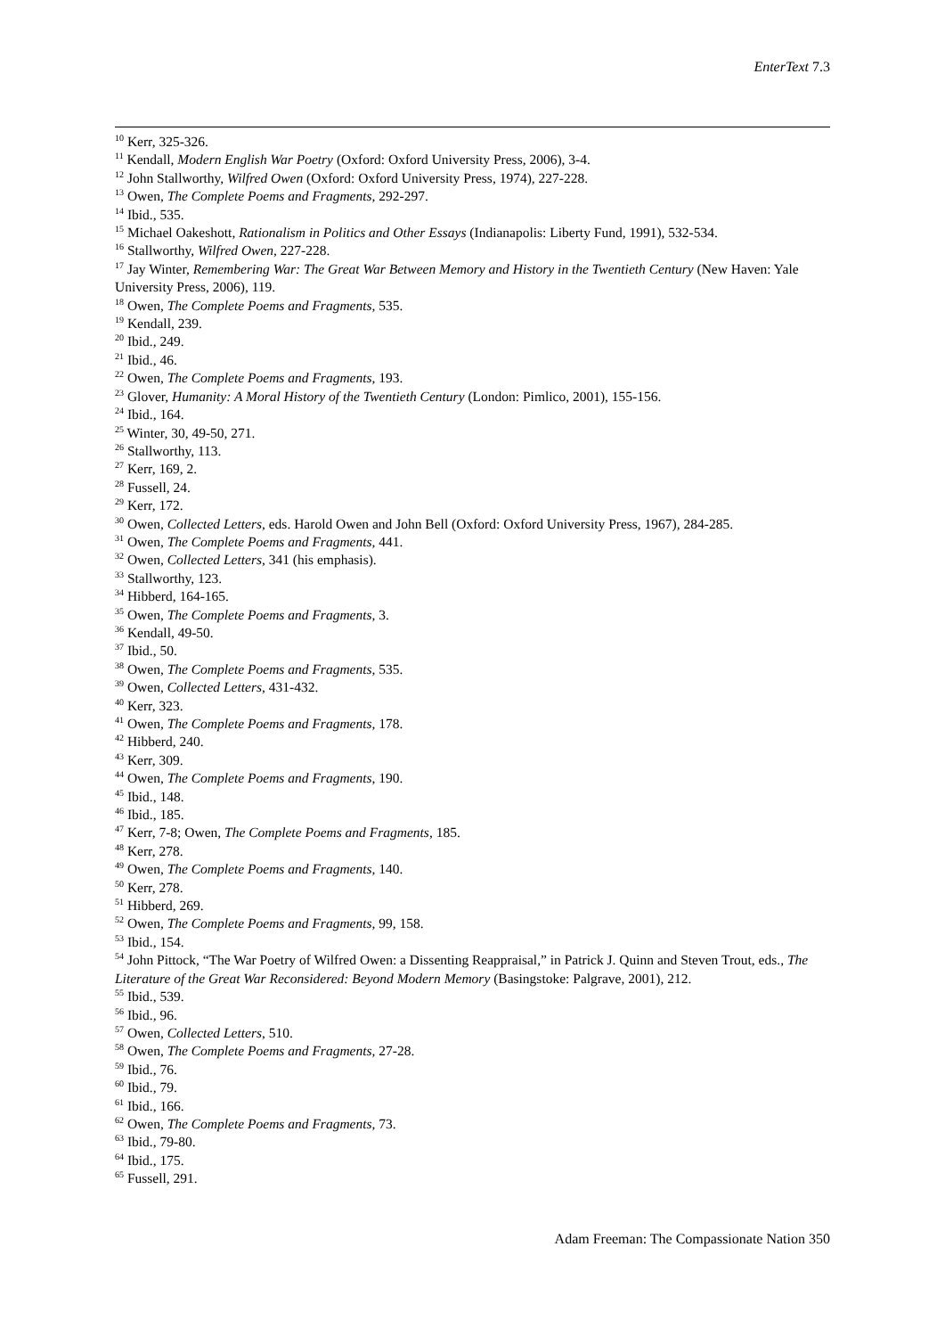EnterText 7.3
<sup>10</sup> Kerr, 325-326.
<sup>11</sup> Kendall, Modern English War Poetry (Oxford: Oxford University Press, 2006), 3-4.
<sup>12</sup> John Stallworthy, Wilfred Owen (Oxford: Oxford University Press, 1974), 227-228.
<sup>13</sup> Owen, The Complete Poems and Fragments, 292-297.
<sup>14</sup> Ibid., 535.
<sup>15</sup> Michael Oakeshott, Rationalism in Politics and Other Essays (Indianapolis: Liberty Fund, 1991), 532-534.
<sup>16</sup> Stallworthy, Wilfred Owen, 227-228.
<sup>17</sup> Jay Winter, Remembering War: The Great War Between Memory and History in the Twentieth Century (New Haven: Yale University Press, 2006), 119.
<sup>18</sup> Owen, The Complete Poems and Fragments, 535.
<sup>19</sup> Kendall, 239.
<sup>20</sup> Ibid., 249.
<sup>21</sup> Ibid., 46.
<sup>22</sup> Owen, The Complete Poems and Fragments, 193.
<sup>23</sup> Glover, Humanity: A Moral History of the Twentieth Century (London: Pimlico, 2001), 155-156.
<sup>24</sup> Ibid., 164.
<sup>25</sup> Winter, 30, 49-50, 271.
<sup>26</sup> Stallworthy, 113.
<sup>27</sup> Kerr, 169, 2.
<sup>28</sup> Fussell, 24.
<sup>29</sup> Kerr, 172.
<sup>30</sup> Owen, Collected Letters, eds. Harold Owen and John Bell (Oxford: Oxford University Press, 1967), 284-285.
<sup>31</sup> Owen, The Complete Poems and Fragments, 441.
<sup>32</sup> Owen, Collected Letters, 341 (his emphasis).
<sup>33</sup> Stallworthy, 123.
<sup>34</sup> Hibberd, 164-165.
<sup>35</sup> Owen, The Complete Poems and Fragments, 3.
<sup>36</sup> Kendall, 49-50.
<sup>37</sup> Ibid., 50.
<sup>38</sup> Owen, The Complete Poems and Fragments, 535.
<sup>39</sup> Owen, Collected Letters, 431-432.
<sup>40</sup> Kerr, 323.
<sup>41</sup> Owen, The Complete Poems and Fragments, 178.
<sup>42</sup> Hibberd, 240.
<sup>43</sup> Kerr, 309.
<sup>44</sup> Owen, The Complete Poems and Fragments, 190.
<sup>45</sup> Ibid., 148.
<sup>46</sup> Ibid., 185.
<sup>47</sup> Kerr, 7-8; Owen, The Complete Poems and Fragments, 185.
<sup>48</sup> Kerr, 278.
<sup>49</sup> Owen, The Complete Poems and Fragments, 140.
<sup>50</sup> Kerr, 278.
<sup>51</sup> Hibberd, 269.
<sup>52</sup> Owen, The Complete Poems and Fragments, 99, 158.
<sup>53</sup> Ibid., 154.
<sup>54</sup> John Pittock, “The War Poetry of Wilfred Owen: a Dissenting Reappraisal,” in Patrick J. Quinn and Steven Trout, eds., The Literature of the Great War Reconsidered: Beyond Modern Memory (Basingstoke: Palgrave, 2001), 212.
<sup>55</sup> Ibid., 539.
<sup>56</sup> Ibid., 96.
<sup>57</sup> Owen, Collected Letters, 510.
<sup>58</sup> Owen, The Complete Poems and Fragments, 27-28.
<sup>59</sup> Ibid., 76.
<sup>60</sup> Ibid., 79.
<sup>61</sup> Ibid., 166.
<sup>62</sup> Owen, The Complete Poems and Fragments, 73.
<sup>63</sup> Ibid., 79-80.
<sup>64</sup> Ibid., 175.
<sup>65</sup> Fussell, 291.
Adam Freeman: The Compassionate Nation 350